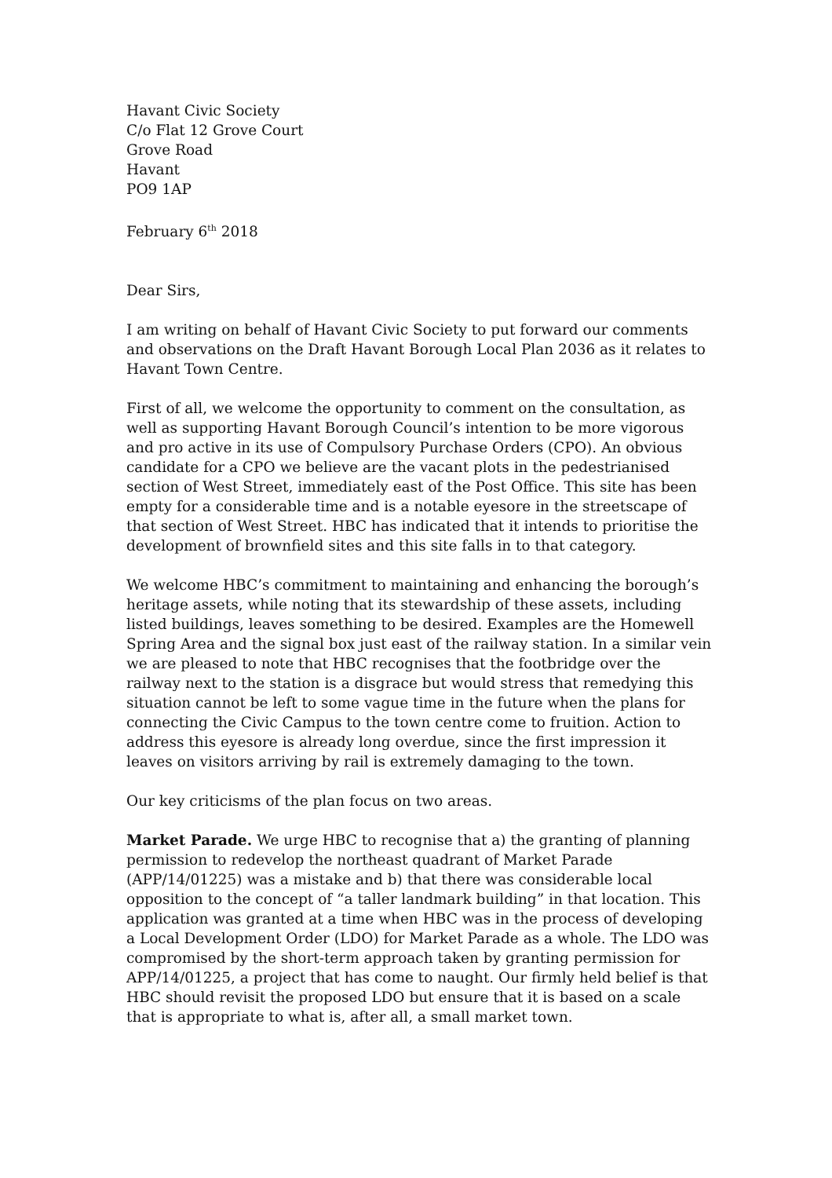Havant Civic Society
C/o Flat 12 Grove Court
Grove Road
Havant
PO9 1AP
February 6<sup>th</sup> 2018
Dear Sirs,
I am writing on behalf of Havant Civic Society to put forward our comments and observations on the Draft Havant Borough Local Plan 2036 as it relates to Havant Town Centre.
First of all, we welcome the opportunity to comment on the consultation, as well as supporting Havant Borough Council’s intention to be more vigorous and pro active in its use of Compulsory Purchase Orders (CPO). An obvious candidate for a CPO we believe are the vacant plots in the pedestrianised section of West Street, immediately east of the Post Office. This site has been empty for a considerable time and is a notable eyesore in the streetscape of that section of West Street. HBC has indicated that it intends to prioritise the development of brownfield sites and this site falls in to that category.
We welcome HBC’s commitment to maintaining and enhancing the borough’s heritage assets, while noting that its stewardship of these assets, including listed buildings, leaves something to be desired. Examples are the Homewell Spring Area and the signal box just east of the railway station. In a similar vein we are pleased to note that HBC recognises that the footbridge over the railway next to the station is a disgrace but would stress that remedying this situation cannot be left to some vague time in the future when the plans for connecting the Civic Campus to the town centre come to fruition. Action to address this eyesore is already long overdue, since the first impression it leaves on visitors arriving by rail is extremely damaging to the town.
Our key criticisms of the plan focus on two areas.
Market Parade. We urge HBC to recognise that a) the granting of planning permission to redevelop the northeast quadrant of Market Parade (APP/14/01225) was a mistake and b) that there was considerable local opposition to the concept of “a taller landmark building” in that location. This application was granted at a time when HBC was in the process of developing a Local Development Order (LDO) for Market Parade as a whole. The LDO was compromised by the short-term approach taken by granting permission for APP/14/01225, a project that has come to naught. Our firmly held belief is that HBC should revisit the proposed LDO but ensure that it is based on a scale that is appropriate to what is, after all, a small market town.